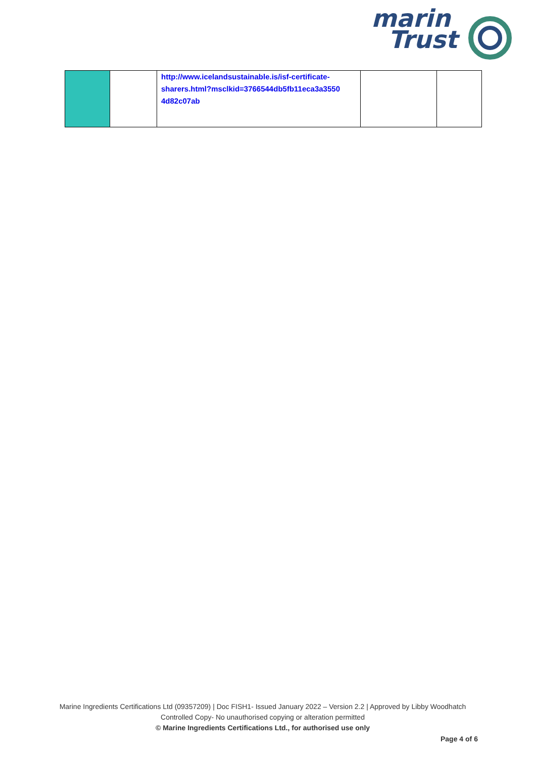marin
Trust
| | | http://www.icelandsustainable.is/isf-certificate-sharers.html?msclkid=3766544db5fb11eca3a3550 4d82c07ab | | |
Marine Ingredients Certifications Ltd (09357209) | Doc FISH1- Issued January 2022 – Version 2.2 | Approved by Libby Woodhatch
Controlled Copy- No unauthorised copying or alteration permitted
© Marine Ingredients Certifications Ltd., for authorised use only
Page 4 of 6